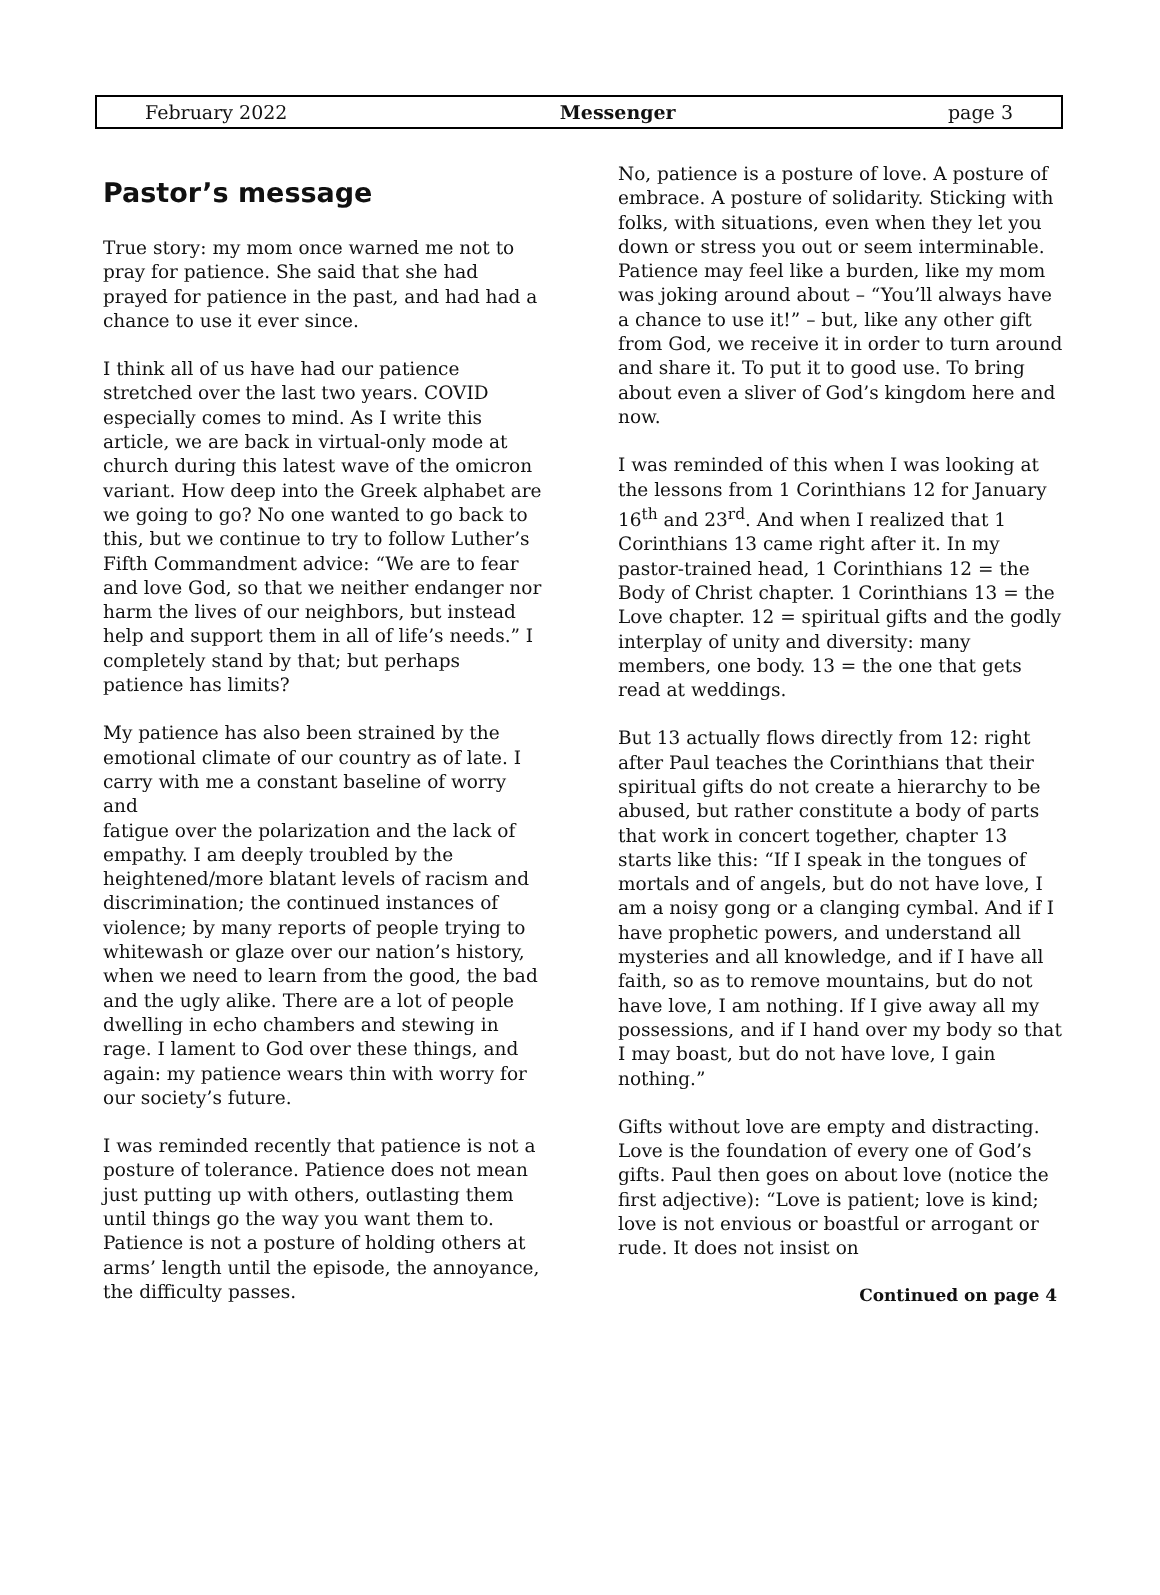February 2022 Messenger page 3
Pastor’s message
True story: my mom once warned me not to pray for patience. She said that she had prayed for patience in the past, and had had a chance to use it ever since.
I think all of us have had our patience stretched over the last two years. COVID especially comes to mind. As I write this article, we are back in virtual-only mode at church during this latest wave of the omicron variant. How deep into the Greek alphabet are we going to go? No one wanted to go back to this, but we continue to try to follow Luther’s Fifth Commandment advice: “We are to fear and love God, so that we neither endanger nor harm the lives of our neighbors, but instead help and support them in all of life’s needs.” I completely stand by that; but perhaps patience has limits?
My patience has also been strained by the emotional climate of our country as of late. I carry with me a constant baseline of worry and
fatigue over the polarization and the lack of empathy. I am deeply troubled by the heightened/more blatant levels of racism and discrimination; the continued instances of violence; by many reports of people trying to whitewash or glaze over our nation’s history, when we need to learn from the good, the bad and the ugly alike. There are a lot of people dwelling in echo chambers and stewing in rage. I lament to God over these things, and again: my patience wears thin with worry for our society’s future.
I was reminded recently that patience is not a posture of tolerance. Patience does not mean just putting up with others, outlasting them until things go the way you want them to.
Patience is not a posture of holding others at arms’ length until the episode, the annoyance, the difficulty passes.
No, patience is a posture of love. A posture of embrace. A posture of solidarity. Sticking with folks, with situations, even when they let you down or stress you out or seem interminable. Patience may feel like a burden, like my mom was joking around about – “You’ll always have a chance to use it!” – but, like any other gift from God, we receive it in order to turn around and share it. To put it to good use. To bring about even a sliver of God’s kingdom here and now.
I was reminded of this when I was looking at the lessons from 1 Corinthians 12 for January 16<sup>th</sup> and 23<sup>rd</sup>. And when I realized that 1 Corinthians 13 came right after it. In my pastor-trained head, 1 Corinthians 12 = the Body of Christ chapter. 1 Corinthians 13 = the Love chapter. 12 = spiritual gifts and the godly interplay of unity and diversity: many members, one body. 13 = the one that gets read at weddings.
But 13 actually flows directly from 12: right after Paul teaches the Corinthians that their spiritual gifts do not create a hierarchy to be abused, but rather constitute a body of parts that work in concert together, chapter 13 starts like this: “If I speak in the tongues of mortals and of angels, but do not have love, I am a noisy gong or a clanging cymbal. And if I have prophetic powers, and understand all mysteries and all knowledge, and if I have all faith, so as to remove mountains, but do not have love, I am nothing. If I give away all my possessions, and if I hand over my body so that I may boast, but do not have love, I gain nothing.”
Gifts without love are empty and distracting. Love is the foundation of every one of God’s gifts. Paul then goes on about love (notice the first adjective): “Love is patient; love is kind; love is not envious or boastful or arrogant or rude. It does not insist on
Continued on page 4